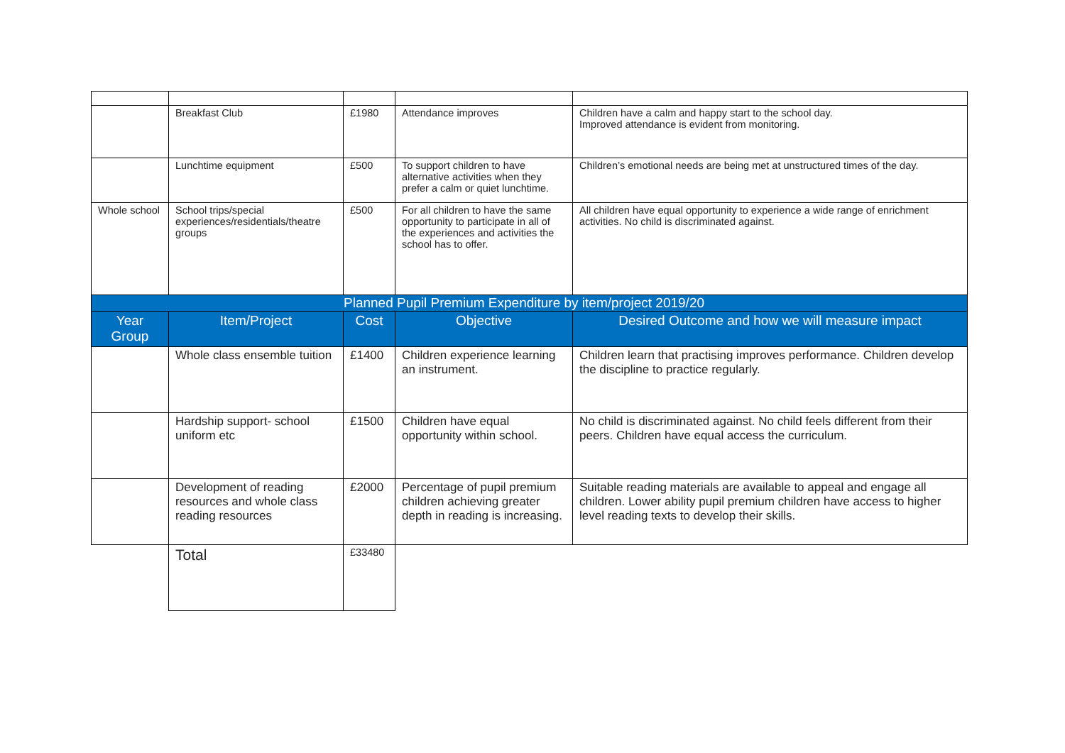| | Breakfast Club | £1980 | Attendance improves | Children have a calm and happy start to the school day. Improved attendance is evident from monitoring. |
| | Lunchtime equipment | £500 | To support children to have alternative activities when they prefer a calm or quiet lunchtime. | Children’s emotional needs are being met at unstructured times of the day. |
| Whole school | School trips/special experiences/residentials/theatre groups | £500 | For all children to have the same opportunity to participate in all of the experiences and activities the school has to offer. | All children have equal opportunity to experience a wide range of enrichment activities. No child is discriminated against. |
| Planned Pupil Premium Expenditure by item/project 2019/20 | | | | |
| Year Group | Item/Project | Cost | Objective | Desired Outcome and how we will measure impact |
| | Whole class ensemble tuition | £1400 | Children experience learning an instrument. | Children learn that practising improves performance. Children develop the discipline to practice regularly. |
| | Hardship support- school uniform etc | £1500 | Children have equal opportunity within school. | No child is discriminated against. No child feels different from their peers. Children have equal access the curriculum. |
| | Development of reading resources and whole class reading resources | £2000 | Percentage of pupil premium children achieving greater depth in reading is increasing. | Suitable reading materials are available to appeal and engage all children. Lower ability pupil premium children have access to higher level reading texts to develop their skills. |
| | Total | £33480 | | |